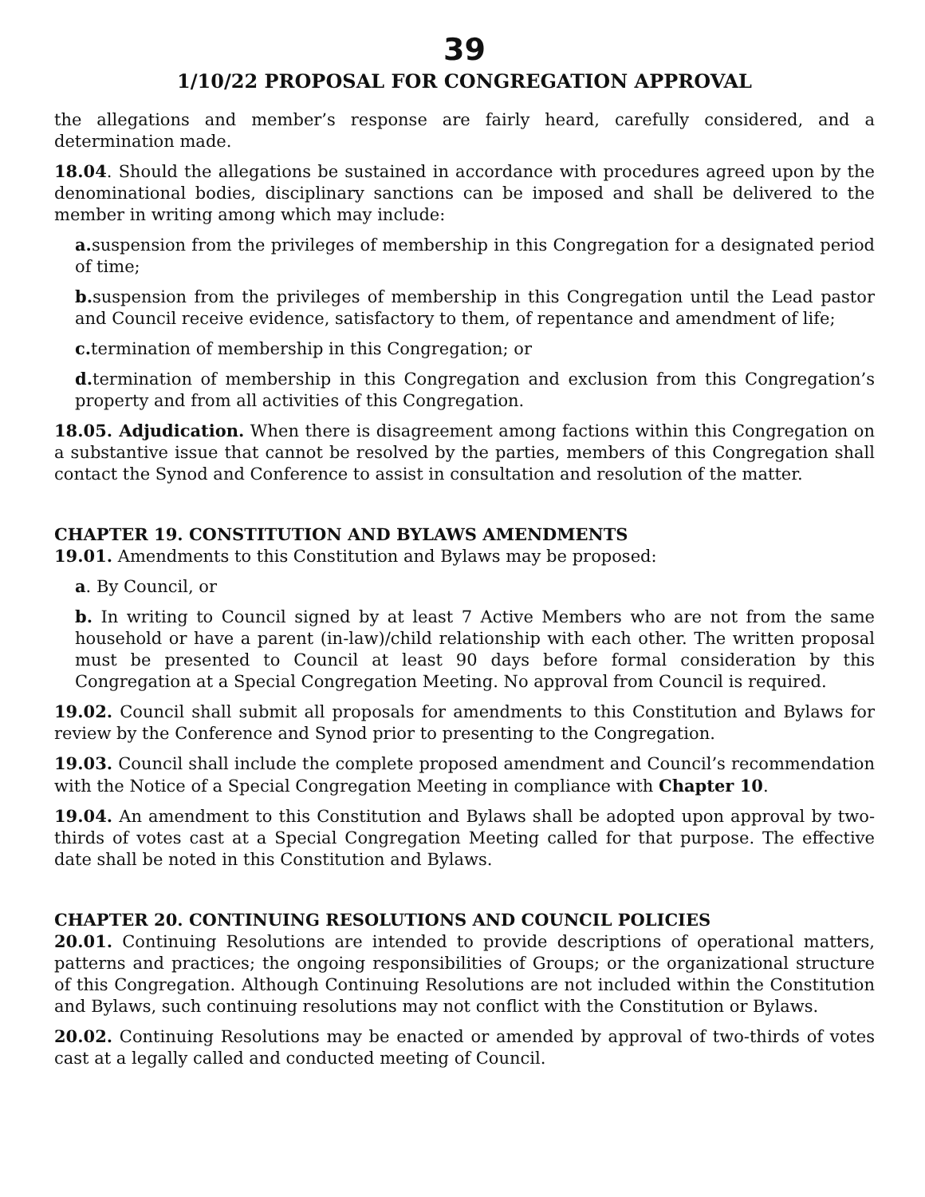39
1/10/22 PROPOSAL FOR CONGREGATION APPROVAL
the allegations and member’s response are fairly heard, carefully considered, and a determination made.
18.04. Should the allegations be sustained in accordance with procedures agreed upon by the denominational bodies, disciplinary sanctions can be imposed and shall be delivered to the member in writing among which may include:
a. suspension from the privileges of membership in this Congregation for a designated period of time;
b. suspension from the privileges of membership in this Congregation until the Lead pastor and Council receive evidence, satisfactory to them, of repentance and amendment of life;
c. termination of membership in this Congregation; or
d. termination of membership in this Congregation and exclusion from this Congregation’s property and from all activities of this Congregation.
18.05. Adjudication. When there is disagreement among factions within this Congregation on a substantive issue that cannot be resolved by the parties, members of this Congregation shall contact the Synod and Conference to assist in consultation and resolution of the matter.
CHAPTER 19. CONSTITUTION AND BYLAWS AMENDMENTS
19.01. Amendments to this Constitution and Bylaws may be proposed:
a. By Council, or
b. In writing to Council signed by at least 7 Active Members who are not from the same household or have a parent (in-law)/child relationship with each other. The written proposal must be presented to Council at least 90 days before formal consideration by this Congregation at a Special Congregation Meeting. No approval from Council is required.
19.02. Council shall submit all proposals for amendments to this Constitution and Bylaws for review by the Conference and Synod prior to presenting to the Congregation.
19.03. Council shall include the complete proposed amendment and Council’s recommendation with the Notice of a Special Congregation Meeting in compliance with Chapter 10.
19.04. An amendment to this Constitution and Bylaws shall be adopted upon approval by two-thirds of votes cast at a Special Congregation Meeting called for that purpose. The effective date shall be noted in this Constitution and Bylaws.
CHAPTER 20. CONTINUING RESOLUTIONS AND COUNCIL POLICIES
20.01. Continuing Resolutions are intended to provide descriptions of operational matters, patterns and practices; the ongoing responsibilities of Groups; or the organizational structure of this Congregation. Although Continuing Resolutions are not included within the Constitution and Bylaws, such continuing resolutions may not conflict with the Constitution or Bylaws.
20.02. Continuing Resolutions may be enacted or amended by approval of two-thirds of votes cast at a legally called and conducted meeting of Council.